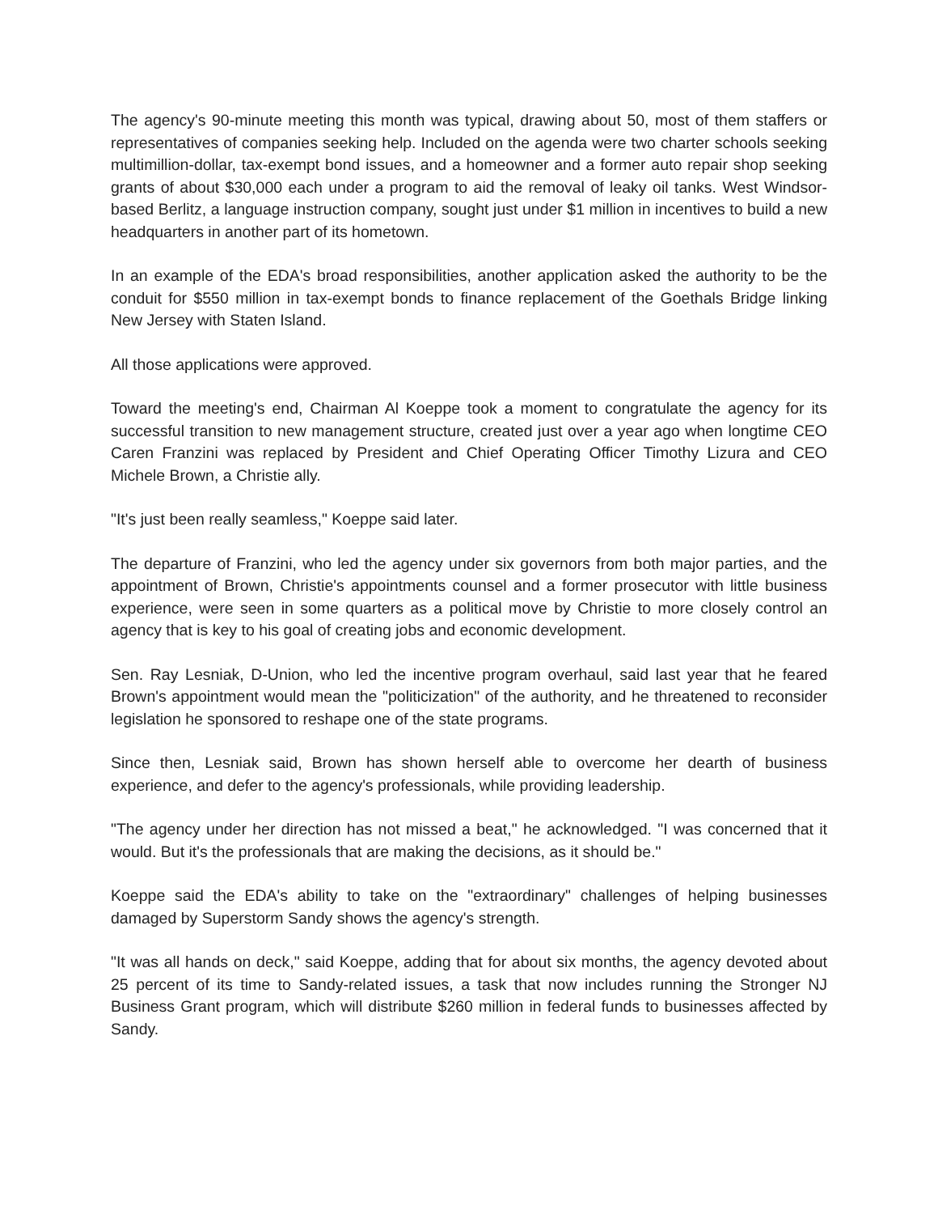The agency's 90-minute meeting this month was typical, drawing about 50, most of them staffers or representatives of companies seeking help. Included on the agenda were two charter schools seeking multimillion-dollar, tax-exempt bond issues, and a homeowner and a former auto repair shop seeking grants of about $30,000 each under a program to aid the removal of leaky oil tanks. West Windsor-based Berlitz, a language instruction company, sought just under $1 million in incentives to build a new headquarters in another part of its hometown.
In an example of the EDA's broad responsibilities, another application asked the authority to be the conduit for $550 million in tax-exempt bonds to finance replacement of the Goethals Bridge linking New Jersey with Staten Island.
All those applications were approved.
Toward the meeting's end, Chairman Al Koeppe took a moment to congratulate the agency for its successful transition to new management structure, created just over a year ago when longtime CEO Caren Franzini was replaced by President and Chief Operating Officer Timothy Lizura and CEO Michele Brown, a Christie ally.
"It's just been really seamless," Koeppe said later.
The departure of Franzini, who led the agency under six governors from both major parties, and the appointment of Brown, Christie's appointments counsel and a former prosecutor with little business experience, were seen in some quarters as a political move by Christie to more closely control an agency that is key to his goal of creating jobs and economic development.
Sen. Ray Lesniak, D-Union, who led the incentive program overhaul, said last year that he feared Brown's appointment would mean the "politicization" of the authority, and he threatened to reconsider legislation he sponsored to reshape one of the state programs.
Since then, Lesniak said, Brown has shown herself able to overcome her dearth of business experience, and defer to the agency's professionals, while providing leadership.
"The agency under her direction has not missed a beat," he acknowledged. "I was concerned that it would. But it's the professionals that are making the decisions, as it should be."
Koeppe said the EDA's ability to take on the "extraordinary" challenges of helping businesses damaged by Superstorm Sandy shows the agency's strength.
"It was all hands on deck," said Koeppe, adding that for about six months, the agency devoted about 25 percent of its time to Sandy-related issues, a task that now includes running the Stronger NJ Business Grant program, which will distribute $260 million in federal funds to businesses affected by Sandy.